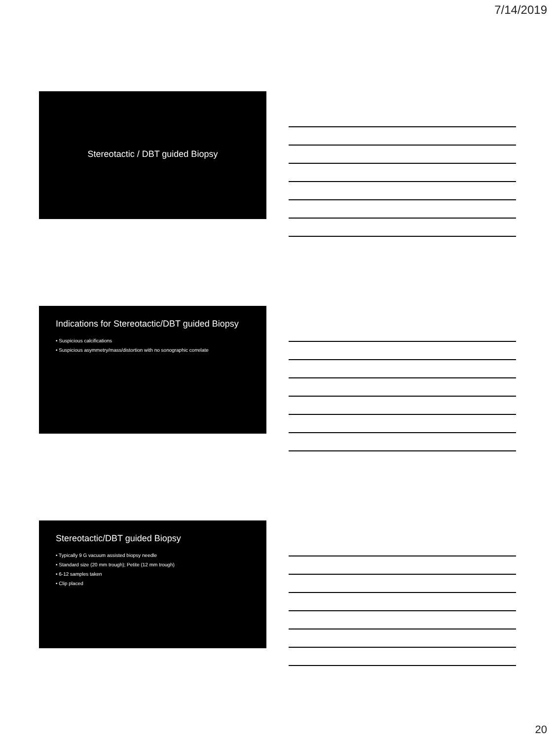7/14/2019
Stereotactic / DBT guided Biopsy
Indications for Stereotactic/DBT guided Biopsy
• Suspicious calcifications
• Suspicious asymmetry/mass/distortion with no sonographic correlate
Stereotactic/DBT guided Biopsy
• Typically 9 G vacuum assisted biopsy needle
• Standard size (20 mm trough); Petite (12 mm trough)
• 6-12 samples taken
• Clip placed
20